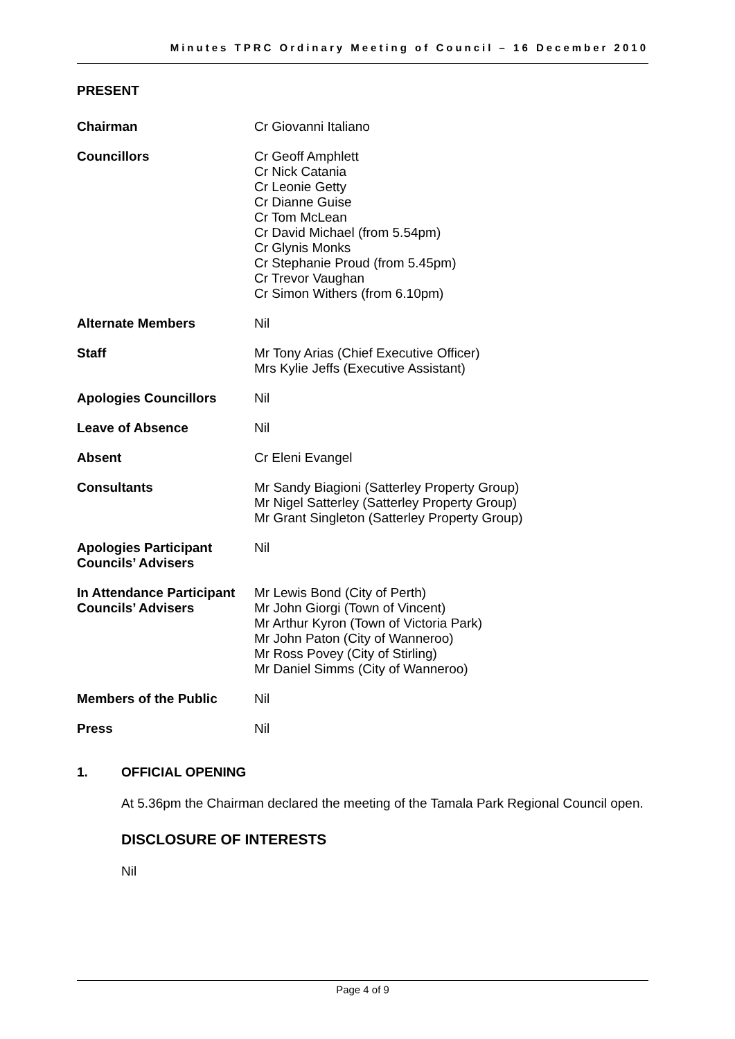Minutes TPRC Ordinary Meeting of Council – 16 December 2010
PRESENT
| Chairman | Cr Giovanni Italiano |
| Councillors | Cr Geoff Amphlett Cr Nick Catania Cr Leonie Getty Cr Dianne Guise Cr Tom McLean Cr David Michael (from 5.54pm) Cr Glynis Monks Cr Stephanie Proud (from 5.45pm) Cr Trevor Vaughan Cr Simon Withers (from 6.10pm) |
| Alternate Members | Nil |
| Staff | Mr Tony Arias (Chief Executive Officer) Mrs Kylie Jeffs (Executive Assistant) |
| Apologies Councillors | Nil |
| Leave of Absence | Nil |
| Absent | Cr Eleni Evangel |
| Consultants | Mr Sandy Biagioni (Satterley Property Group) Mr Nigel Satterley (Satterley Property Group) Mr Grant Singleton (Satterley Property Group) |
| Apologies Participant Councils’ Advisers | Nil |
| In Attendance Participant Councils’ Advisers | Mr Lewis Bond (City of Perth) Mr John Giorgi (Town of Vincent) Mr Arthur Kyron (Town of Victoria Park) Mr John Paton (City of Wanneroo) Mr Ross Povey (City of Stirling) Mr Daniel Simms (City of Wanneroo) |
| Members of the Public | Nil |
| Press | Nil |
1. OFFICIAL OPENING
At 5.36pm the Chairman declared the meeting of the Tamala Park Regional Council open.
DISCLOSURE OF INTERESTS
Nil
Page 4 of 9